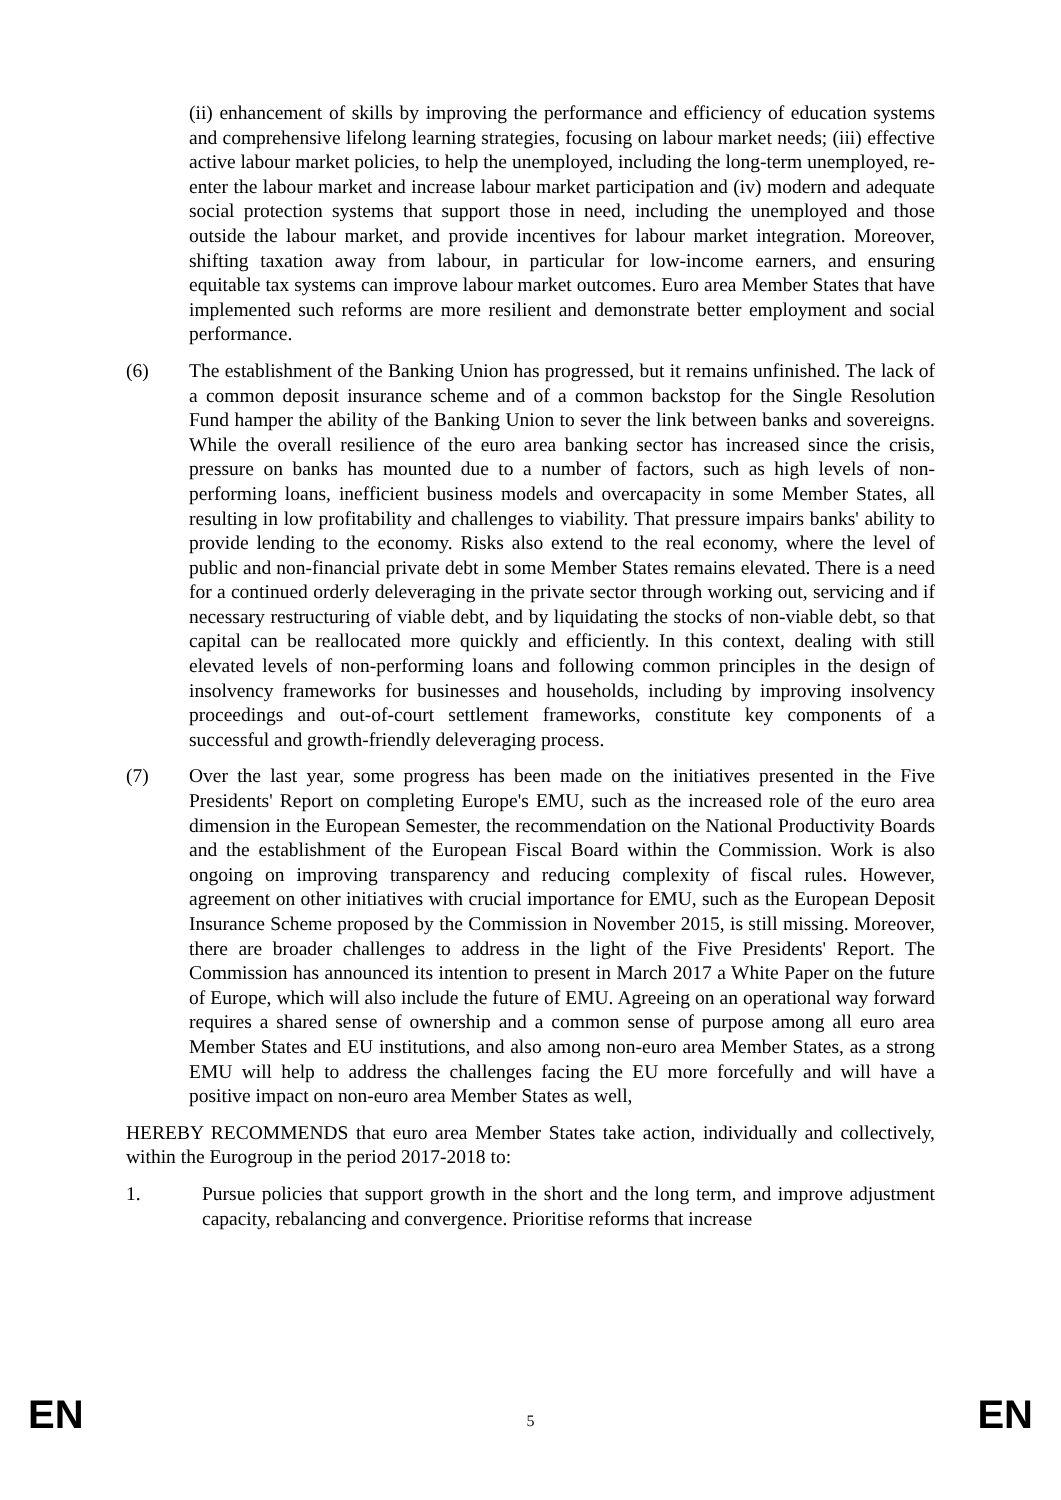(ii) enhancement of skills by improving the performance and efficiency of education systems and comprehensive lifelong learning strategies, focusing on labour market needs; (iii) effective active labour market policies, to help the unemployed, including the long-term unemployed, re-enter the labour market and increase labour market participation and (iv) modern and adequate social protection systems that support those in need, including the unemployed and those outside the labour market, and provide incentives for labour market integration. Moreover, shifting taxation away from labour, in particular for low-income earners, and ensuring equitable tax systems can improve labour market outcomes. Euro area Member States that have implemented such reforms are more resilient and demonstrate better employment and social performance.
(6) The establishment of the Banking Union has progressed, but it remains unfinished. The lack of a common deposit insurance scheme and of a common backstop for the Single Resolution Fund hamper the ability of the Banking Union to sever the link between banks and sovereigns. While the overall resilience of the euro area banking sector has increased since the crisis, pressure on banks has mounted due to a number of factors, such as high levels of non-performing loans, inefficient business models and overcapacity in some Member States, all resulting in low profitability and challenges to viability. That pressure impairs banks' ability to provide lending to the economy. Risks also extend to the real economy, where the level of public and non-financial private debt in some Member States remains elevated. There is a need for a continued orderly deleveraging in the private sector through working out, servicing and if necessary restructuring of viable debt, and by liquidating the stocks of non-viable debt, so that capital can be reallocated more quickly and efficiently. In this context, dealing with still elevated levels of non-performing loans and following common principles in the design of insolvency frameworks for businesses and households, including by improving insolvency proceedings and out-of-court settlement frameworks, constitute key components of a successful and growth-friendly deleveraging process.
(7) Over the last year, some progress has been made on the initiatives presented in the Five Presidents' Report on completing Europe's EMU, such as the increased role of the euro area dimension in the European Semester, the recommendation on the National Productivity Boards and the establishment of the European Fiscal Board within the Commission. Work is also ongoing on improving transparency and reducing complexity of fiscal rules. However, agreement on other initiatives with crucial importance for EMU, such as the European Deposit Insurance Scheme proposed by the Commission in November 2015, is still missing. Moreover, there are broader challenges to address in the light of the Five Presidents' Report. The Commission has announced its intention to present in March 2017 a White Paper on the future of Europe, which will also include the future of EMU. Agreeing on an operational way forward requires a shared sense of ownership and a common sense of purpose among all euro area Member States and EU institutions, and also among non-euro area Member States, as a strong EMU will help to address the challenges facing the EU more forcefully and will have a positive impact on non-euro area Member States as well,
HEREBY RECOMMENDS that euro area Member States take action, individually and collectively, within the Eurogroup in the period 2017-2018 to:
1. Pursue policies that support growth in the short and the long term, and improve adjustment capacity, rebalancing and convergence. Prioritise reforms that increase
EN 5 EN